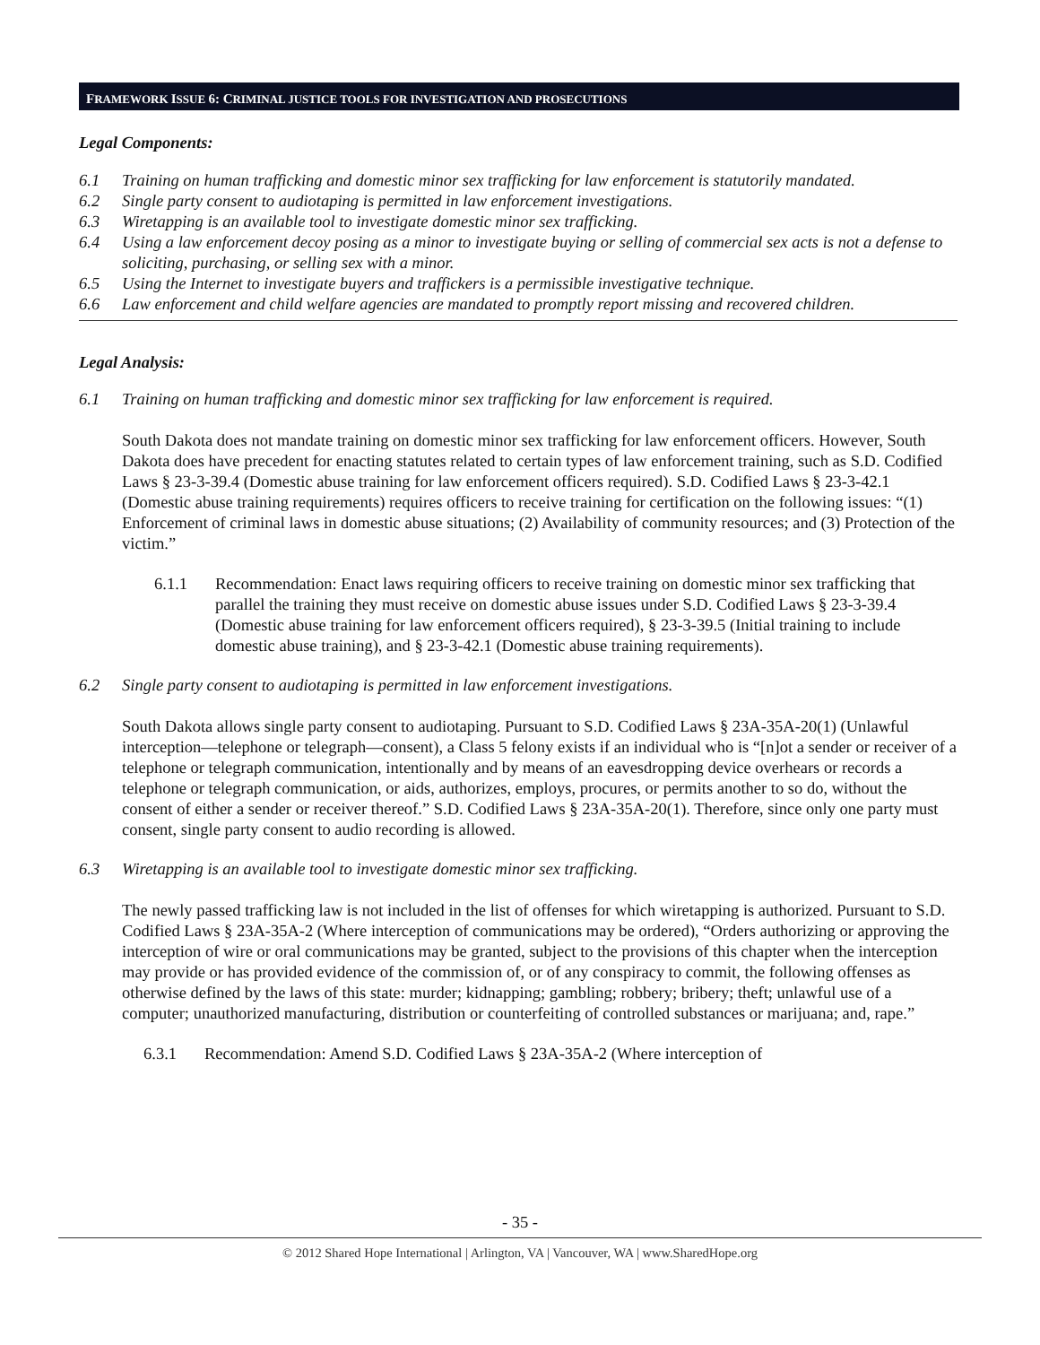FRAMEWORK ISSUE 6: CRIMINAL JUSTICE TOOLS FOR INVESTIGATION AND PROSECUTIONS
Legal Components:
6.1 Training on human trafficking and domestic minor sex trafficking for law enforcement is statutorily mandated.
6.2 Single party consent to audiotaping is permitted in law enforcement investigations.
6.3 Wiretapping is an available tool to investigate domestic minor sex trafficking.
6.4 Using a law enforcement decoy posing as a minor to investigate buying or selling of commercial sex acts is not a defense to soliciting, purchasing, or selling sex with a minor.
6.5 Using the Internet to investigate buyers and traffickers is a permissible investigative technique.
6.6 Law enforcement and child welfare agencies are mandated to promptly report missing and recovered children.
Legal Analysis:
6.1 Training on human trafficking and domestic minor sex trafficking for law enforcement is required.
South Dakota does not mandate training on domestic minor sex trafficking for law enforcement officers. However, South Dakota does have precedent for enacting statutes related to certain types of law enforcement training, such as S.D. Codified Laws § 23-3-39.4 (Domestic abuse training for law enforcement officers required). S.D. Codified Laws § 23-3-42.1 (Domestic abuse training requirements) requires officers to receive training for certification on the following issues: “(1) Enforcement of criminal laws in domestic abuse situations; (2) Availability of community resources; and (3) Protection of the victim.”
6.1.1 Recommendation: Enact laws requiring officers to receive training on domestic minor sex trafficking that parallel the training they must receive on domestic abuse issues under S.D. Codified Laws § 23-3-39.4 (Domestic abuse training for law enforcement officers required), § 23-3-39.5 (Initial training to include domestic abuse training), and § 23-3-42.1 (Domestic abuse training requirements).
6.2 Single party consent to audiotaping is permitted in law enforcement investigations.
South Dakota allows single party consent to audiotaping. Pursuant to S.D. Codified Laws § 23A-35A-20(1) (Unlawful interception—telephone or telegraph—consent), a Class 5 felony exists if an individual who is “[n]ot a sender or receiver of a telephone or telegraph communication, intentionally and by means of an eavesdropping device overhears or records a telephone or telegraph communication, or aids, authorizes, employs, procures, or permits another to so do, without the consent of either a sender or receiver thereof.” S.D. Codified Laws § 23A-35A-20(1). Therefore, since only one party must consent, single party consent to audio recording is allowed.
6.3 Wiretapping is an available tool to investigate domestic minor sex trafficking.
The newly passed trafficking law is not included in the list of offenses for which wiretapping is authorized. Pursuant to S.D. Codified Laws § 23A-35A-2 (Where interception of communications may be ordered), “Orders authorizing or approving the interception of wire or oral communications may be granted, subject to the provisions of this chapter when the interception may provide or has provided evidence of the commission of, or of any conspiracy to commit, the following offenses as otherwise defined by the laws of this state: murder; kidnapping; gambling; robbery; bribery; theft; unlawful use of a computer; unauthorized manufacturing, distribution or counterfeiting of controlled substances or marijuana; and, rape.”
6.3.1 Recommendation: Amend S.D. Codified Laws § 23A-35A-2 (Where interception of
- 35 -
© 2012 Shared Hope International | Arlington, VA | Vancouver, WA | www.SharedHope.org